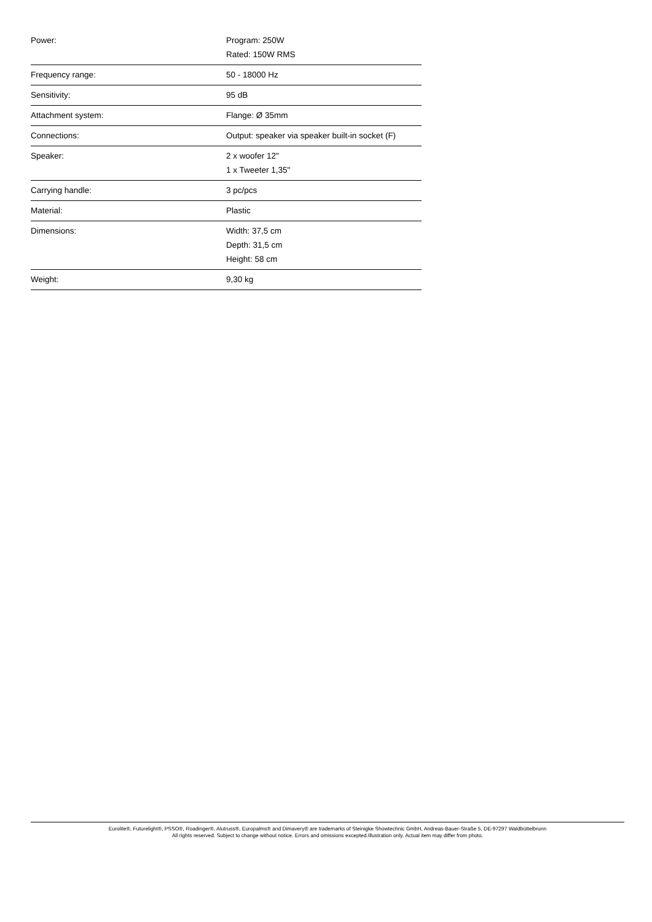| Power: | Program: 250W Rated: 150W RMS |
| Frequency range: | 50 - 18000 Hz |
| Sensitivity: | 95 dB |
| Attachment system: | Flange: Ø 35mm |
| Connections: | Output: speaker via speaker built-in socket (F) |
| Speaker: | 2 x woofer 12" 1 x Tweeter 1,35" |
| Carrying handle: | 3 pc/pcs |
| Material: | Plastic |
| Dimensions: | Width: 37,5 cm Depth: 31,5 cm Height: 58 cm |
| Weight: | 9,30 kg |
Eurolite®, Futurelight®, PSSO®, Roadinger®, Alutruss®, Europalms® and Dimavery® are trademarks of Steinigke Showtechnic GmbH, Andreas-Bauer-Straße 5, DE-97297 Waldbüttelbrunn
All rights reserved. Subject to change without notice. Errors and omissions excepted.Illustration only. Actual item may differ from photo.